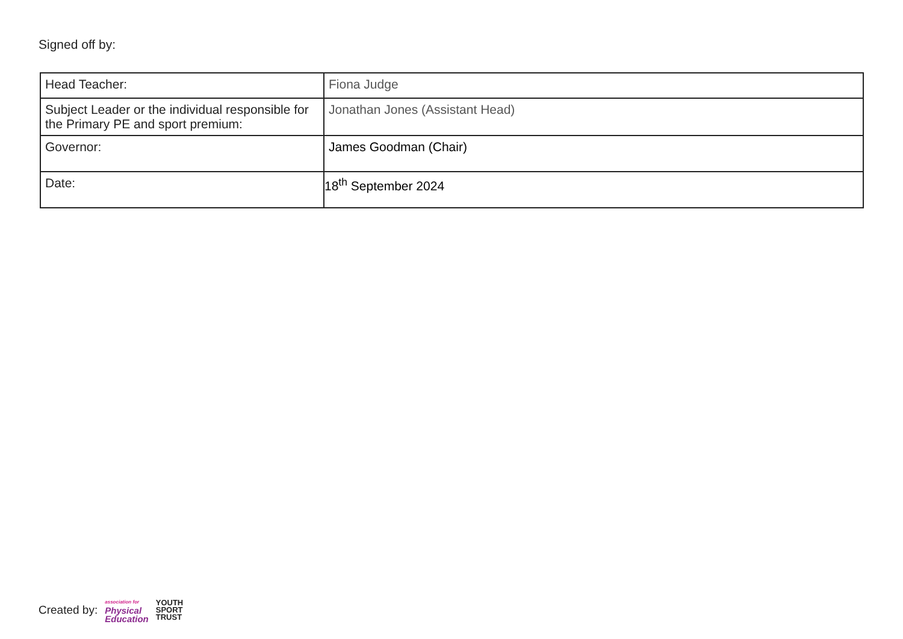Signed off by:
| Head Teacher: | Fiona Judge |
| Subject Leader or the individual responsible for the Primary PE and sport premium: | Jonathan Jones (Assistant Head) |
| Governor: | James Goodman (Chair) |
| Date: | 18<sup>th</sup> September 2024 |
Created by: association for
Physical
Education YOUTH
SPORT
TRUST